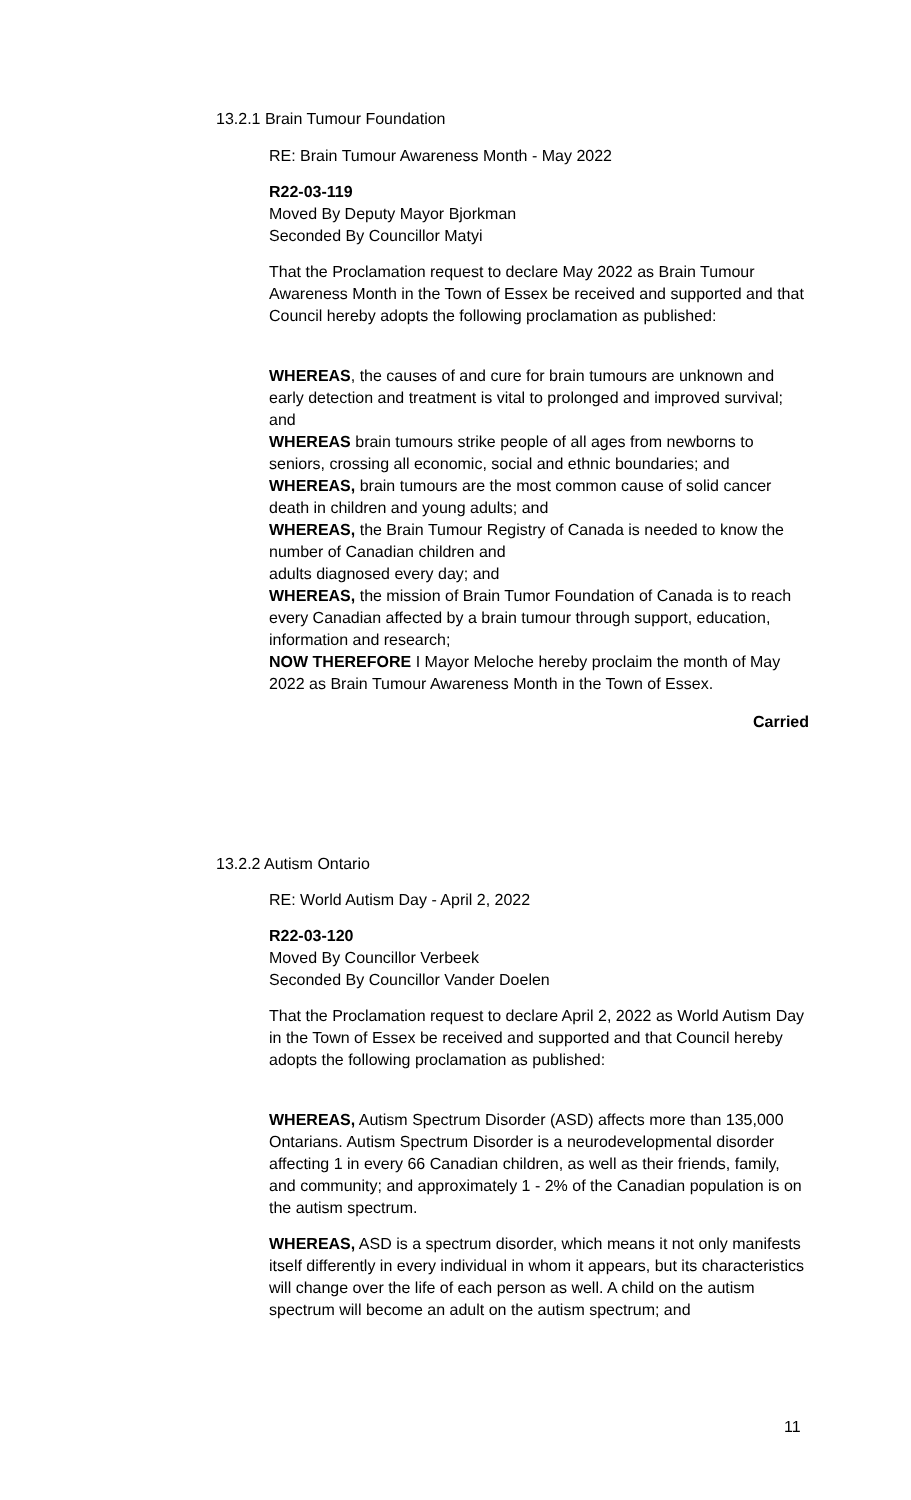13.2.1 Brain Tumour Foundation
RE: Brain Tumour Awareness Month - May 2022
R22-03-119
Moved By Deputy Mayor Bjorkman
Seconded By Councillor Matyi
That the Proclamation request to declare May 2022 as Brain Tumour Awareness Month in the Town of Essex be received and supported and that Council hereby adopts the following proclamation as published:
WHEREAS, the causes of and cure for brain tumours are unknown and early detection and treatment is vital to prolonged and improved survival; and
WHEREAS brain tumours strike people of all ages from newborns to seniors, crossing all economic, social and ethnic boundaries; and
WHEREAS, brain tumours are the most common cause of solid cancer death in children and young adults; and
WHEREAS, the Brain Tumour Registry of Canada is needed to know the number of Canadian children and
adults diagnosed every day; and
WHEREAS, the mission of Brain Tumor Foundation of Canada is to reach every Canadian affected by a brain tumour through support, education, information and research;
NOW THEREFORE I Mayor Meloche hereby proclaim the month of May 2022 as Brain Tumour Awareness Month in the Town of Essex.
Carried
13.2.2 Autism Ontario
RE: World Autism Day - April 2, 2022
R22-03-120
Moved By Councillor Verbeek
Seconded By Councillor Vander Doelen
That the Proclamation request to declare April 2, 2022 as World Autism Day in the Town of Essex be received and supported and that Council hereby adopts the following proclamation as published:
WHEREAS, Autism Spectrum Disorder (ASD) affects more than 135,000 Ontarians. Autism Spectrum Disorder is a neurodevelopmental disorder affecting 1 in every 66 Canadian children, as well as their friends, family, and community; and approximately 1 - 2% of the Canadian population is on the autism spectrum.
WHEREAS, ASD is a spectrum disorder, which means it not only manifests itself differently in every individual in whom it appears, but its characteristics will change over the life of each person as well. A child on the autism spectrum will become an adult on the autism spectrum; and
11